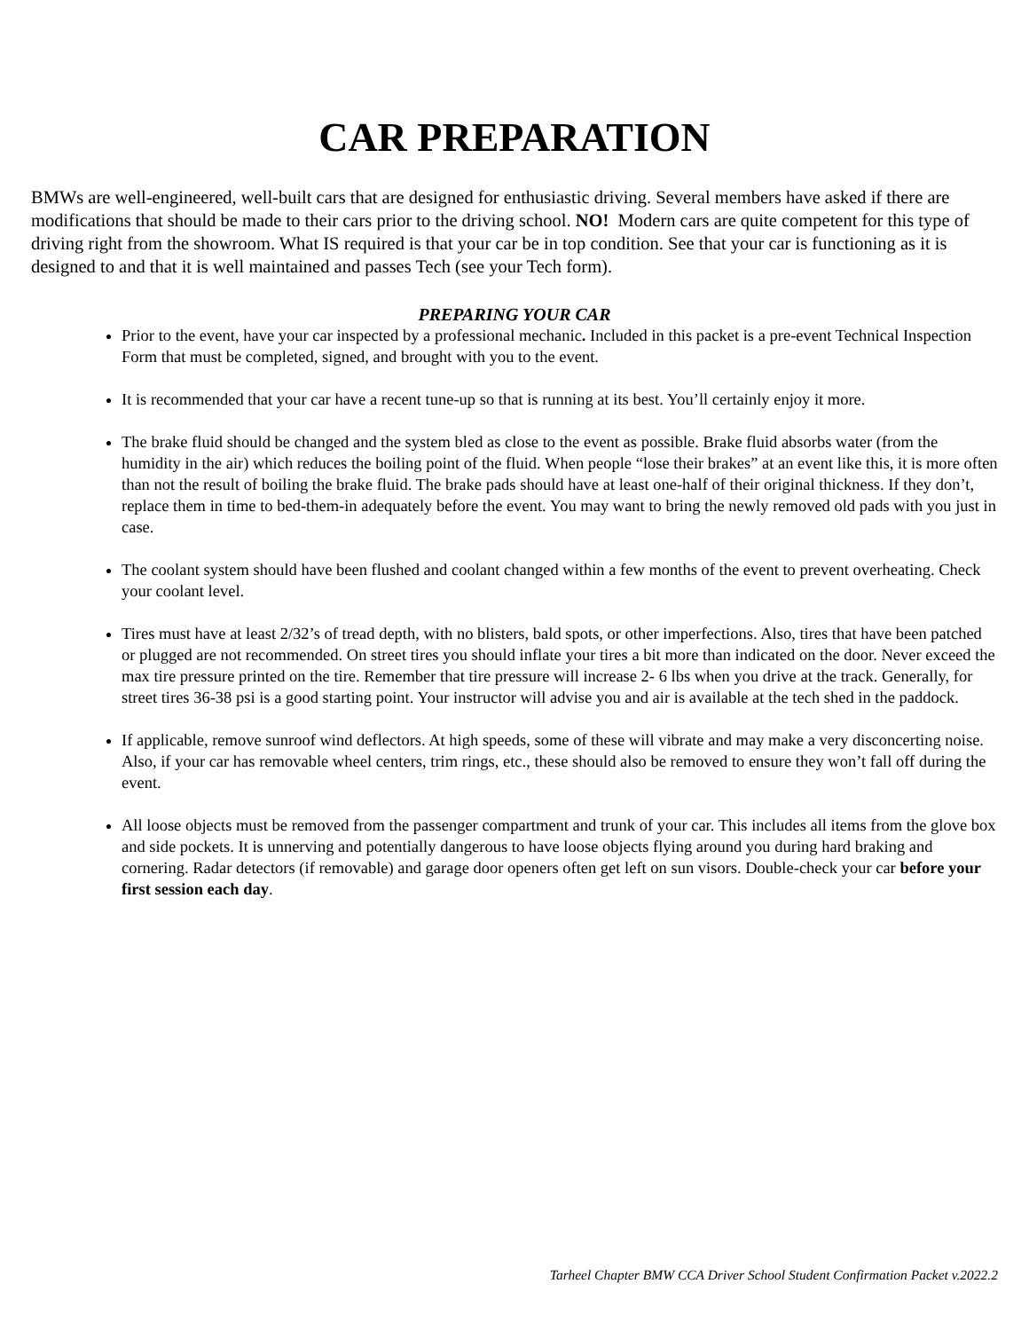CAR PREPARATION
BMWs are well-engineered, well-built cars that are designed for enthusiastic driving. Several members have asked if there are modifications that should be made to their cars prior to the driving school. NO! Modern cars are quite competent for this type of driving right from the showroom. What IS required is that your car be in top condition. See that your car is functioning as it is designed to and that it is well maintained and passes Tech (see your Tech form).
PREPARING YOUR CAR
Prior to the event, have your car inspected by a professional mechanic. Included in this packet is a pre-event Technical Inspection Form that must be completed, signed, and brought with you to the event.
It is recommended that your car have a recent tune-up so that is running at its best. You’ll certainly enjoy it more.
The brake fluid should be changed and the system bled as close to the event as possible. Brake fluid absorbs water (from the humidity in the air) which reduces the boiling point of the fluid. When people “lose their brakes” at an event like this, it is more often than not the result of boiling the brake fluid. The brake pads should have at least one-half of their original thickness. If they don’t, replace them in time to bed-them-in adequately before the event. You may want to bring the newly removed old pads with you just in case.
The coolant system should have been flushed and coolant changed within a few months of the event to prevent overheating. Check your coolant level.
Tires must have at least 2/32’s of tread depth, with no blisters, bald spots, or other imperfections. Also, tires that have been patched or plugged are not recommended. On street tires you should inflate your tires a bit more than indicated on the door. Never exceed the max tire pressure printed on the tire. Remember that tire pressure will increase 2- 6 lbs when you drive at the track. Generally, for street tires 36-38 psi is a good starting point. Your instructor will advise you and air is available at the tech shed in the paddock.
If applicable, remove sunroof wind deflectors. At high speeds, some of these will vibrate and may make a very disconcerting noise. Also, if your car has removable wheel centers, trim rings, etc., these should also be removed to ensure they won’t fall off during the event.
All loose objects must be removed from the passenger compartment and trunk of your car. This includes all items from the glove box and side pockets. It is unnerving and potentially dangerous to have loose objects flying around you during hard braking and cornering. Radar detectors (if removable) and garage door openers often get left on sun visors. Double-check your car before your first session each day.
Tarheel Chapter BMW CCA Driver School Student Confirmation Packet v.2022.2